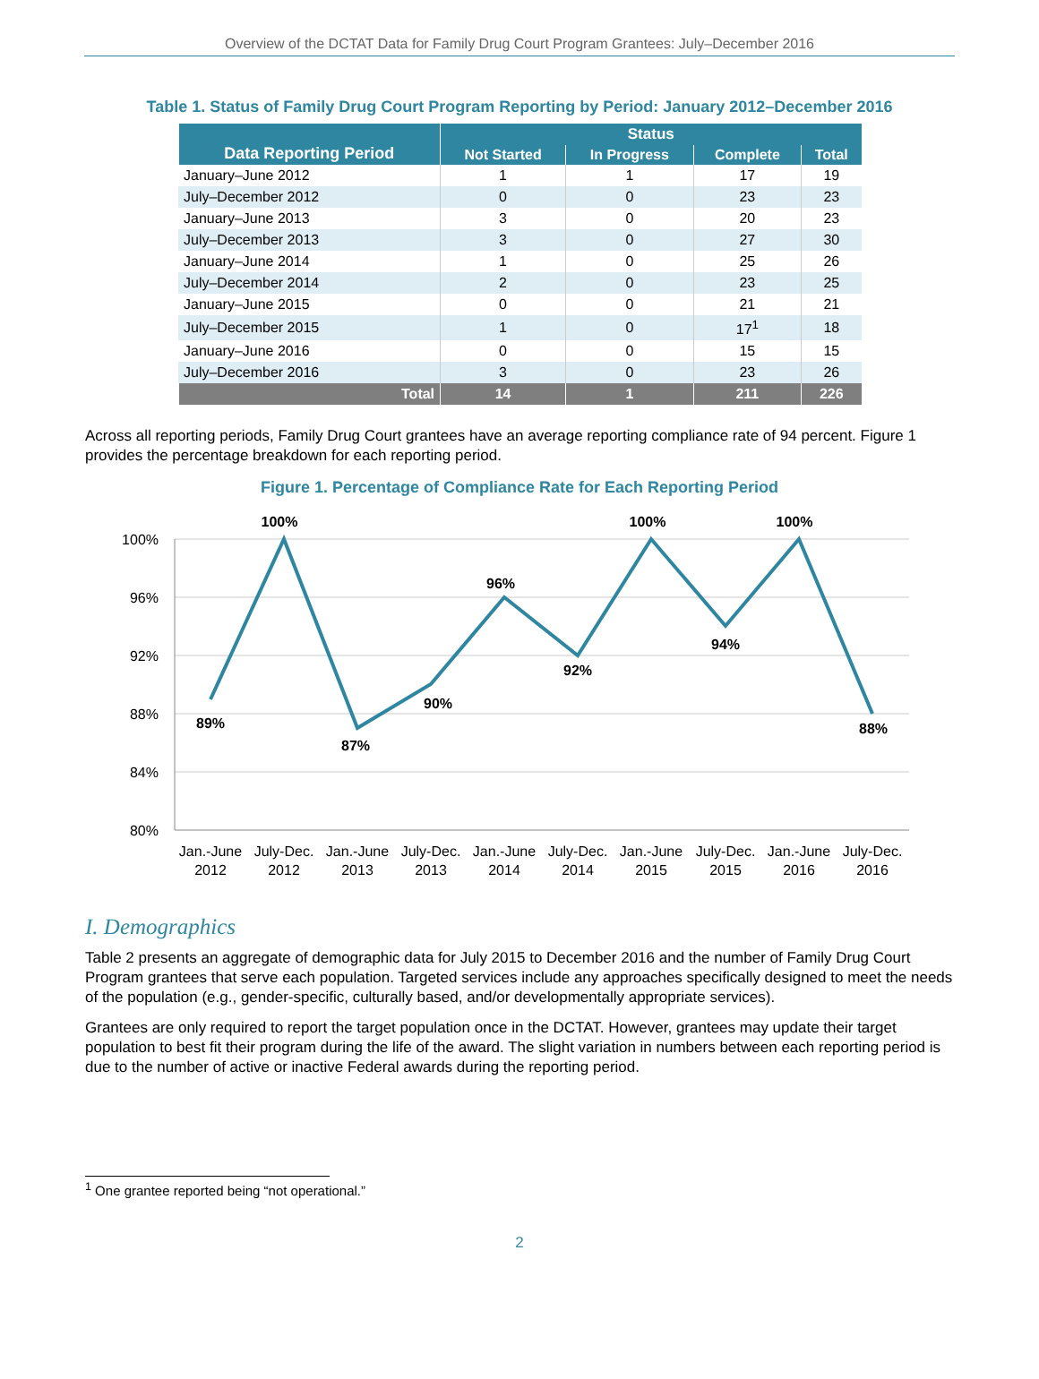Overview of the DCTAT Data for Family Drug Court Program Grantees: July–December 2016
Table 1. Status of Family Drug Court Program Reporting by Period: January 2012–December 2016
| Data Reporting Period | Status | | | |
| --- | --- | --- | --- | --- |
| | Not Started | In Progress | Complete | Total |
| January–June 2012 | 1 | 1 | 17 | 19 |
| July–December 2012 | 0 | 0 | 23 | 23 |
| January–June 2013 | 3 | 0 | 20 | 23 |
| July–December 2013 | 3 | 0 | 27 | 30 |
| January–June 2014 | 1 | 0 | 25 | 26 |
| July–December 2014 | 2 | 0 | 23 | 25 |
| January–June 2015 | 0 | 0 | 21 | 21 |
| July–December 2015 | 1 | 0 | 17<sup>1</sup> | 18 |
| January–June 2016 | 0 | 0 | 15 | 15 |
| July–December 2016 | 3 | 0 | 23 | 26 |
| Total | 14 | 1 | 211 | 226 |
Across all reporting periods, Family Drug Court grantees have an average reporting compliance rate of 94 percent. Figure 1 provides the percentage breakdown for each reporting period.
Figure 1. Percentage of Compliance Rate for Each Reporting Period
100%
96%
92%
88%
84%
80%
89%
100%
87%
90%
96%
92%
100%
94%
100%
88%
Jan.-June
2012
July-Dec.
2012
Jan.-June
2013
July-Dec.
2013
Jan.-June
2014
July-Dec.
2014
Jan.-June
2015
July-Dec.
2015
Jan.-June
2016
July-Dec.
2016
I. Demographics
Table 2 presents an aggregate of demographic data for July 2015 to December 2016 and the number of Family Drug Court Program grantees that serve each population. Targeted services include any approaches specifically designed to meet the needs of the population (e.g., gender-specific, culturally based, and/or developmentally appropriate services).
Grantees are only required to report the target population once in the DCTAT. However, grantees may update their target population to best fit their program during the life of the award. The slight variation in numbers between each reporting period is due to the number of active or inactive Federal awards during the reporting period.
<sup>1</sup> One grantee reported being “not operational.”
2